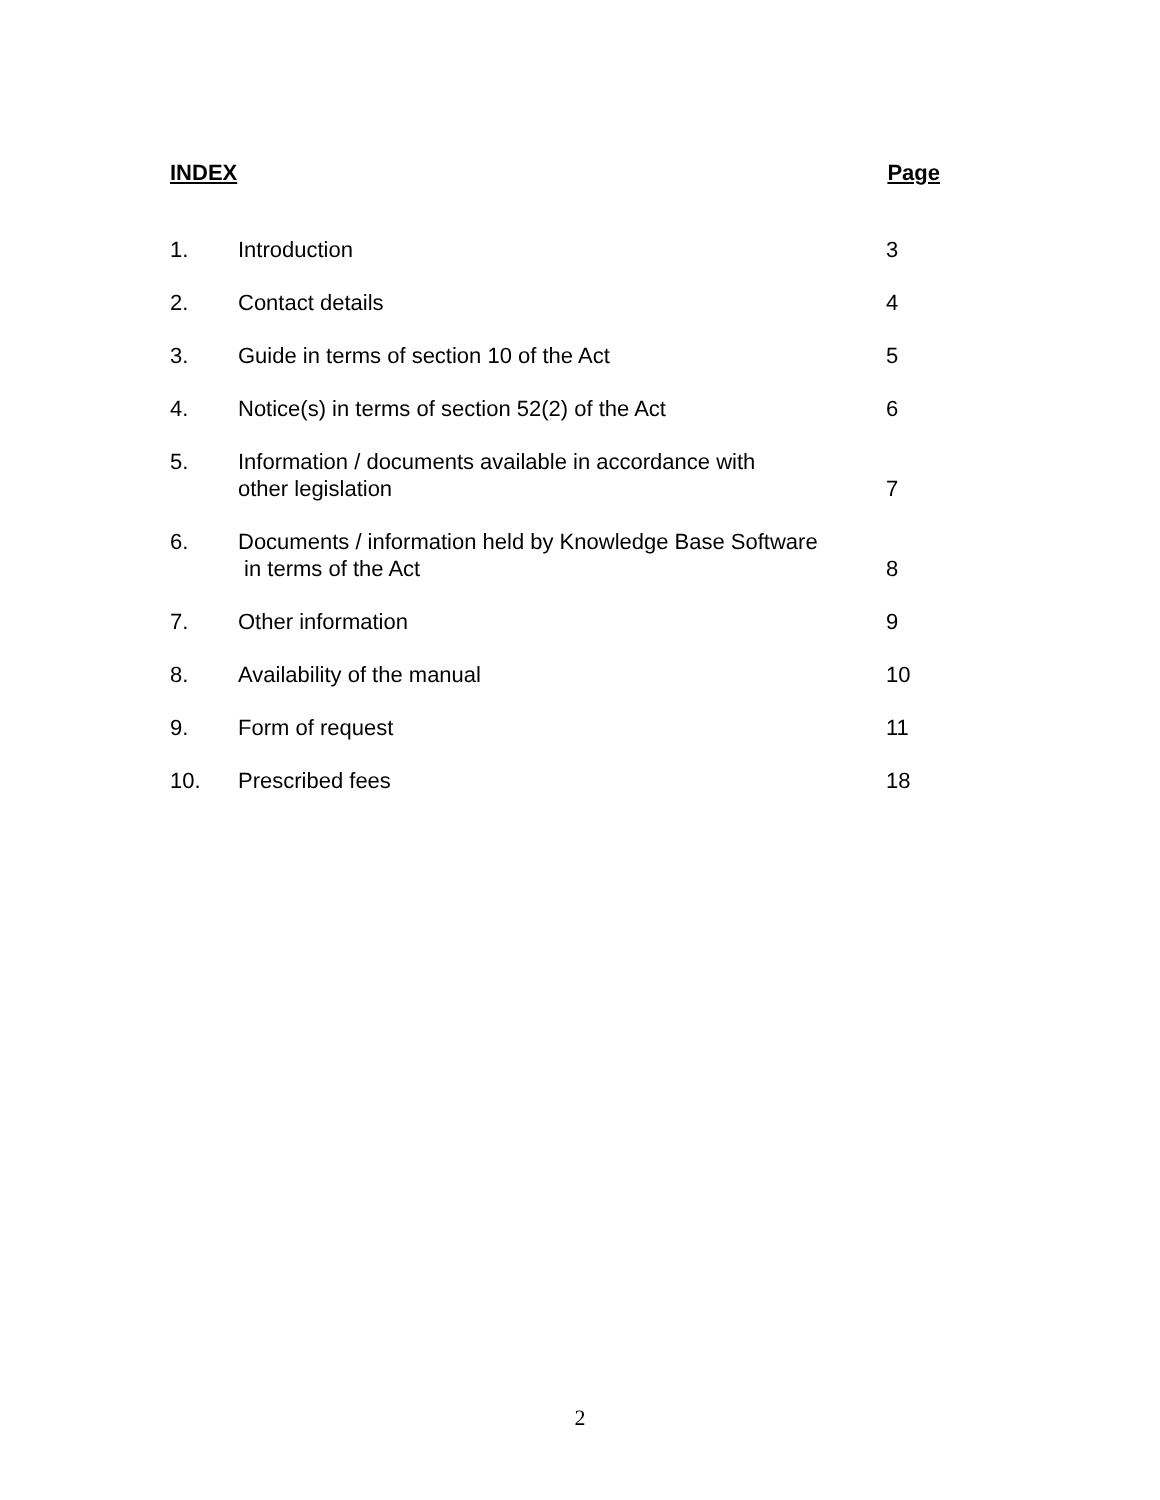INDEX Page
| 1. | Introduction | 3 |
| 2. | Contact details | 4 |
| 3. | Guide in terms of section 10 of the Act | 5 |
| 4. | Notice(s) in terms of section 52(2) of the Act | 6 |
| 5. | Information / documents available in accordance with other legislation | 7 |
| 6. | Documents / information held by Knowledge Base Software in terms of the Act | 8 |
| 7. | Other information | 9 |
| 8. | Availability of the manual | 10 |
| 9. | Form of request | 11 |
| 10. | Prescribed fees | 18 |
2